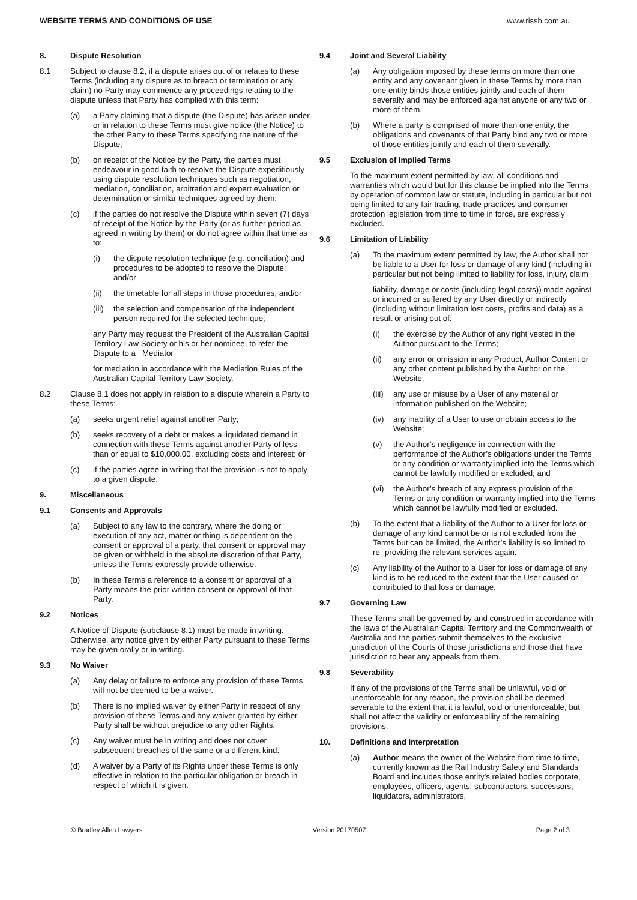WEBSITE TERMS AND CONDITIONS OF USE www.rissb.com.au
8. Dispute Resolution
8.1 Subject to clause 8.2, if a dispute arises out of or relates to these Terms (including any dispute as to breach or termination or any claim) no Party may commence any proceedings relating to the dispute unless that Party has complied with this term:
(a) a Party claiming that a dispute (the Dispute) has arisen under or in relation to these Terms must give notice (the Notice) to the other Party to these Terms specifying the nature of the Dispute;
(b) on receipt of the Notice by the Party, the parties must endeavour in good faith to resolve the Dispute expeditiously using dispute resolution techniques such as negotiation, mediation, conciliation, arbitration and expert evaluation or determination or similar techniques agreed by them;
(c) if the parties do not resolve the Dispute within seven (7) days of receipt of the Notice by the Party (or as further period as agreed in writing by them) or do not agree within that time as to:
(i) the dispute resolution technique (e.g. conciliation) and procedures to be adopted to resolve the Dispute; and/or
(ii) the timetable for all steps in those procedures; and/or
(iii)
the selection and compensation of the independent person required for the selected technique;
any Party may request the President of the Australian Capital Territory Law Society or his or her nominee, to refer the Dispute to a Mediator
for mediation in accordance with the Mediation Rules of the Australian Capital Territory Law Society.
8.2 Clause 8.1 does not apply in relation to a dispute wherein a Party to these Terms:
(a) seeks urgent relief against another Party;
(b) seeks recovery of a debt or makes a liquidated demand in connection with these Terms against another Party of less than or equal to $10,000.00, excluding costs and interest; or
(c) if the parties agree in writing that the provision is not to apply to a given dispute.
9. Miscellaneous
9.1 Consents and Approvals
(a) Subject to any law to the contrary, where the doing or execution of any act, matter or thing is dependent on the consent or approval of a party, that consent or approval may be given or withheld in the absolute discretion of that Party, unless the Terms expressly provide otherwise.
(b) In these Terms a reference to a consent or approval of a Party means the prior written consent or approval of that Party.
9.2 Notices
A Notice of Dispute (subclause 8.1) must be made in writing. Otherwise, any notice given by either Party pursuant to these Terms may be given orally or in writing.
9.3 No Waiver
(a) Any delay or failure to enforce any provision of these Terms will not be deemed to be a waiver.
(b) There is no implied waiver by either Party in respect of any provision of these Terms and any waiver granted by either Party shall be without prejudice to any other Rights.
(c) Any waiver must be in writing and does not cover subsequent breaches of the same or a different kind.
(d) A waiver by a Party of its Rights under these Terms is only effective in relation to the particular obligation or breach in respect of which it is given.
9.4 Joint and Several Liability
(a) Any obligation imposed by these terms on more than one entity and any covenant given in these Terms by more than one entity binds those entities jointly and each of them severally and may be enforced against anyone or any two or more of them.
(b) Where a party is comprised of more than one entity, the obligations and covenants of that Party bind any two or more of those entities jointly and each of them severally.
9.5 Exclusion of Implied Terms
To the maximum extent permitted by law, all conditions and warranties which would but for this clause be implied into the Terms by operation of common law or statute, including in particular but not being limited to any fair trading, trade practices and consumer protection legislation from time to time in force, are expressly excluded.
9.6 Limitation of Liability
(a) To the maximum extent permitted by law, the Author shall not be liable to a User for loss or damage of any kind (including in particular but not being limited to liability for loss, injury, claim
liability, damage or costs (including legal costs)) made against or incurred or suffered by any User directly or indirectly (including without limitation lost costs, profits and data) as a result or arising out of:
(i) the exercise by the Author of any right vested in the Author pursuant to the Terms;
(ii) any error or omission in any Product, Author Content or any other content published by the Author on the Website;
(iii)
any use or misuse by a User of any material or information published on the Website;
(iv) any inability of a User to use or obtain access to the Website;
(v) the Author’s negligence in connection with the performance of the Author’s obligations under the Terms or any condition or warranty implied into the Terms which cannot be lawfully modified or excluded; and
(vi) the Author’s breach of any express provision of the Terms or any condition or warranty implied into the Terms which cannot be lawfully modified or excluded.
(b) To the extent that a liability of the Author to a User for loss or damage of any kind cannot be or is not excluded from the Terms but can be limited, the Author’s liability is so limited to re- providing the relevant services again.
(c) Any liability of the Author to a User for loss or damage of any kind is to be reduced to the extent that the User caused or contributed to that loss or damage.
9.7 Governing Law
These Terms shall be governed by and construed in accordance with the laws of the Australian Capital Territory and the Commonwealth of Australia and the parties submit themselves to the exclusive jurisdiction of the Courts of those jurisdictions and those that have jurisdiction to hear any appeals from them.
9.8 Severability
If any of the provisions of the Terms shall be unlawful, void or unenforceable for any reason, the provision shall be deemed severable to the extent that it is lawful, void or unenforceable, but shall not affect the validity or enforceability of the remaining provisions.
10. Definitions and Interpretation
(a) Author means the owner of the Website from time to time, currently known as the Rail Industry Safety and Standards Board and includes those entity’s related bodies corporate, employees, officers, agents, subcontractors, successors, liquidators, administrators,
© Bradley Allen Lawyers Version 20170507 Page 2 of 3